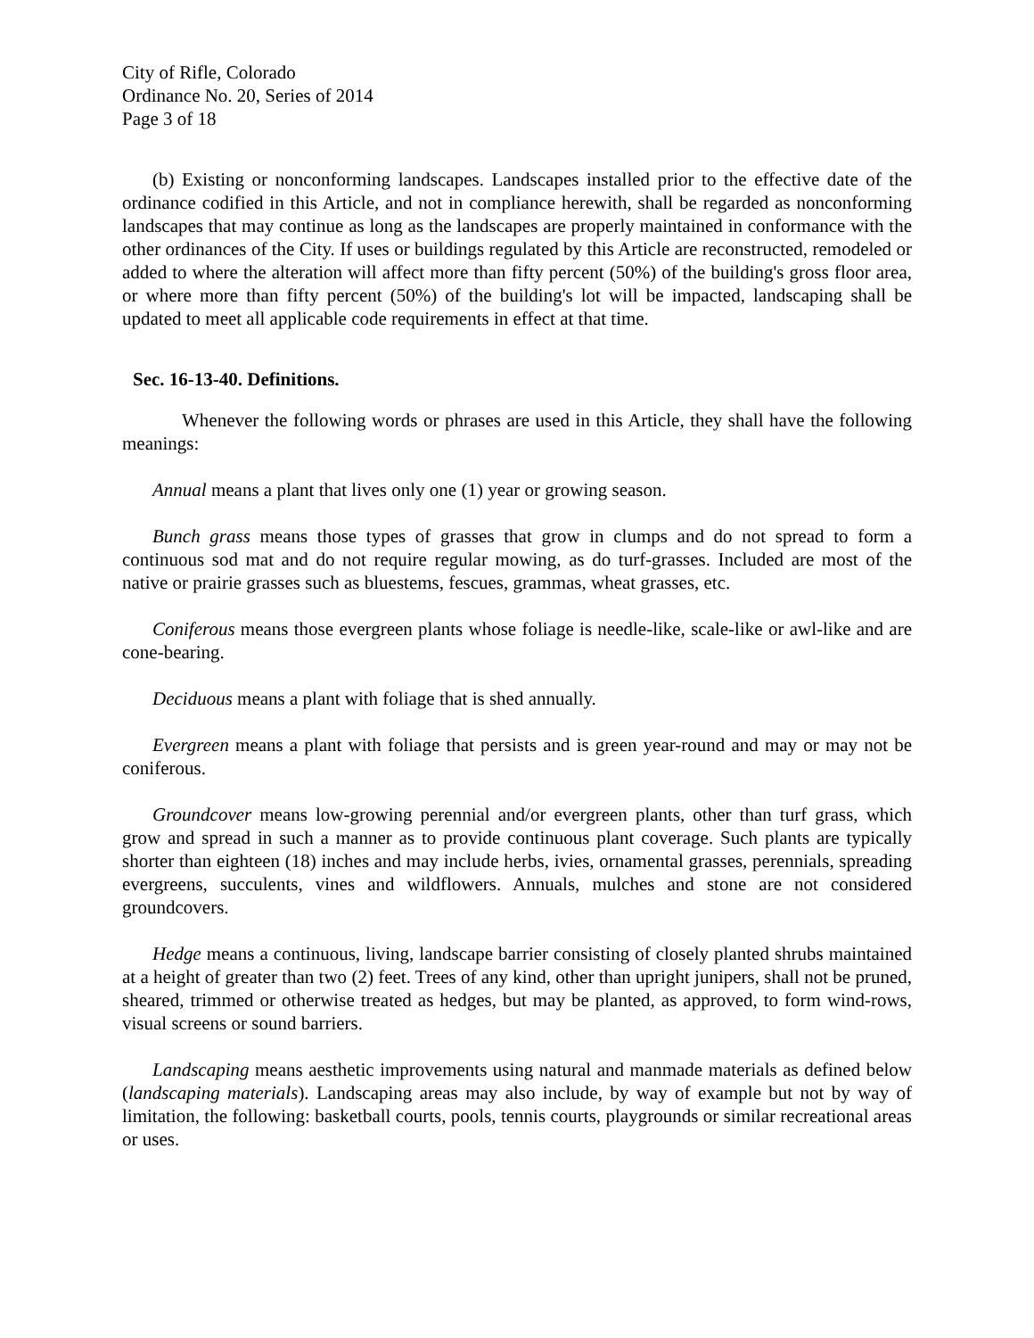City of Rifle, Colorado
Ordinance No. 20, Series of 2014
Page 3 of 18
(b) Existing or nonconforming landscapes. Landscapes installed prior to the effective date of the ordinance codified in this Article, and not in compliance herewith, shall be regarded as nonconforming landscapes that may continue as long as the landscapes are properly maintained in conformance with the other ordinances of the City. If uses or buildings regulated by this Article are reconstructed, remodeled or added to where the alteration will affect more than fifty percent (50%) of the building's gross floor area, or where more than fifty percent (50%) of the building's lot will be impacted, landscaping shall be updated to meet all applicable code requirements in effect at that time.
Sec. 16-13-40. Definitions.
Whenever the following words or phrases are used in this Article, they shall have the following meanings:
Annual means a plant that lives only one (1) year or growing season.
Bunch grass means those types of grasses that grow in clumps and do not spread to form a continuous sod mat and do not require regular mowing, as do turf-grasses. Included are most of the native or prairie grasses such as bluestems, fescues, grammas, wheat grasses, etc.
Coniferous means those evergreen plants whose foliage is needle-like, scale-like or awl-like and are cone-bearing.
Deciduous means a plant with foliage that is shed annually.
Evergreen means a plant with foliage that persists and is green year-round and may or may not be coniferous.
Groundcover means low-growing perennial and/or evergreen plants, other than turf grass, which grow and spread in such a manner as to provide continuous plant coverage. Such plants are typically shorter than eighteen (18) inches and may include herbs, ivies, ornamental grasses, perennials, spreading evergreens, succulents, vines and wildflowers. Annuals, mulches and stone are not considered groundcovers.
Hedge means a continuous, living, landscape barrier consisting of closely planted shrubs maintained at a height of greater than two (2) feet. Trees of any kind, other than upright junipers, shall not be pruned, sheared, trimmed or otherwise treated as hedges, but may be planted, as approved, to form wind-rows, visual screens or sound barriers.
Landscaping means aesthetic improvements using natural and manmade materials as defined below (landscaping materials). Landscaping areas may also include, by way of example but not by way of limitation, the following: basketball courts, pools, tennis courts, playgrounds or similar recreational areas or uses.